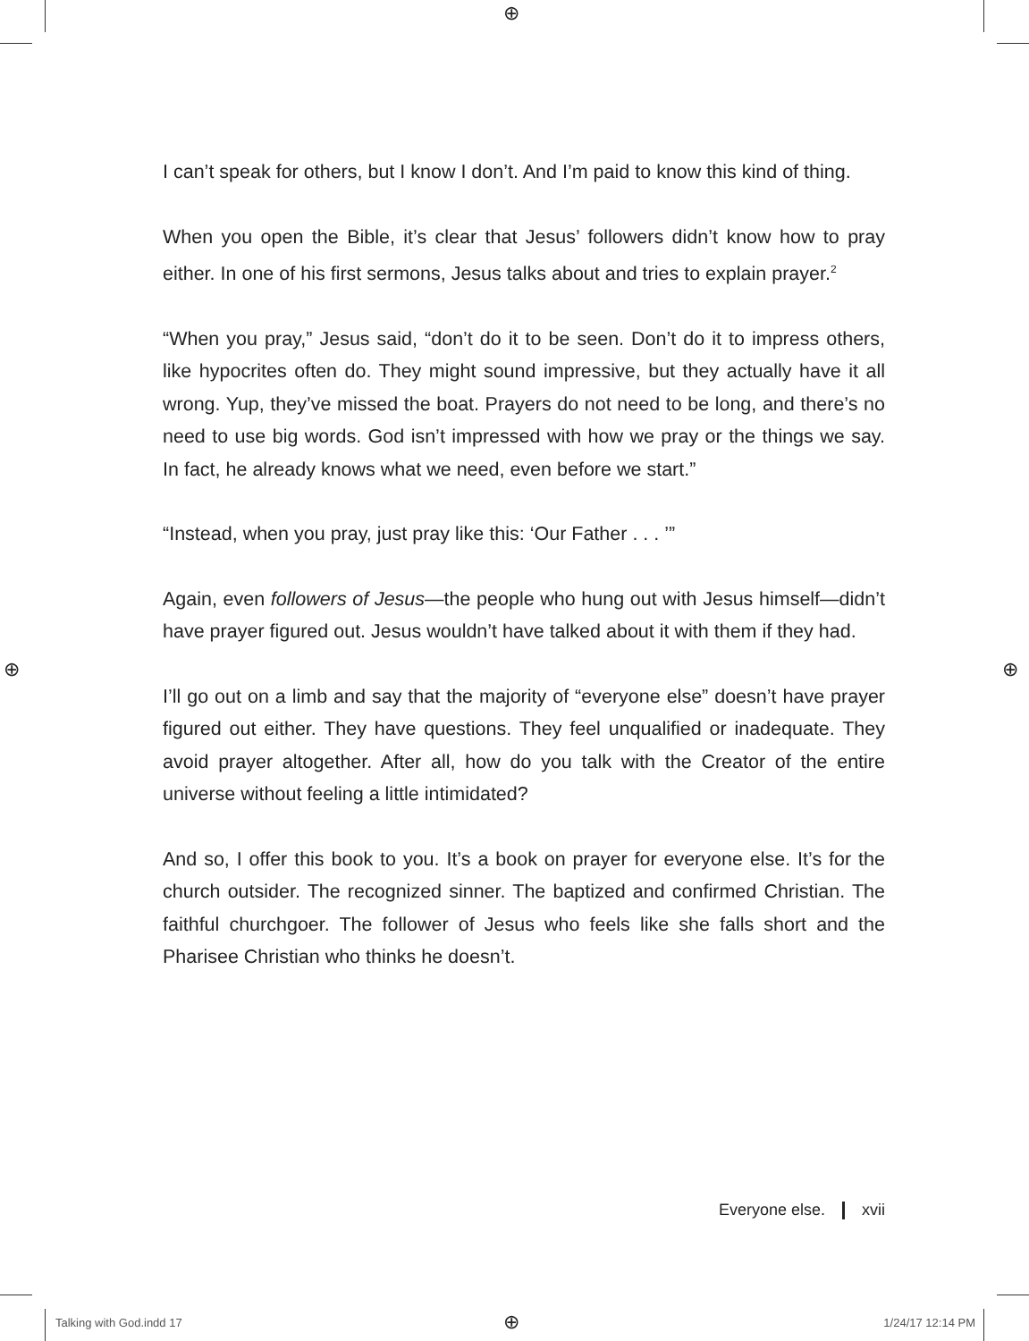⊕
⊕ ⊕
⊕
I can’t speak for others, but I know I don’t. And I’m paid to know this kind of thing.
When you open the Bible, it’s clear that Jesus’ followers didn’t know how to pray either. In one of his first sermons, Jesus talks about and tries to explain prayer.<sup>2</sup>
“When you pray,” Jesus said, “don’t do it to be seen. Don’t do it to impress others, like hypocrites often do. They might sound impressive, but they actually have it all wrong. Yup, they’ve missed the boat. Prayers do not need to be long, and there’s no need to use big words. God isn’t impressed with how we pray or the things we say. In fact, he already knows what we need, even before we start.”
“Instead, when you pray, just pray like this: ‘Our Father . . . ’”
Again, even followers of Jesus—the people who hung out with Jesus himself—didn’t have prayer figured out. Jesus wouldn’t have talked about it with them if they had.
I’ll go out on a limb and say that the majority of “everyone else” doesn’t have prayer figured out either. They have questions. They feel unqualified or inadequate. They avoid prayer altogether. After all, how do you talk with the Creator of the entire universe without feeling a little intimidated?
And so, I offer this book to you. It’s a book on prayer for everyone else. It’s for the church outsider. The recognized sinner. The baptized and confirmed Christian. The faithful churchgoer. The follower of Jesus who feels like she falls short and the Pharisee Christian who thinks he doesn’t.
Everyone else. xvii
Talking with God.indd 17 1/24/17 12:14 PM